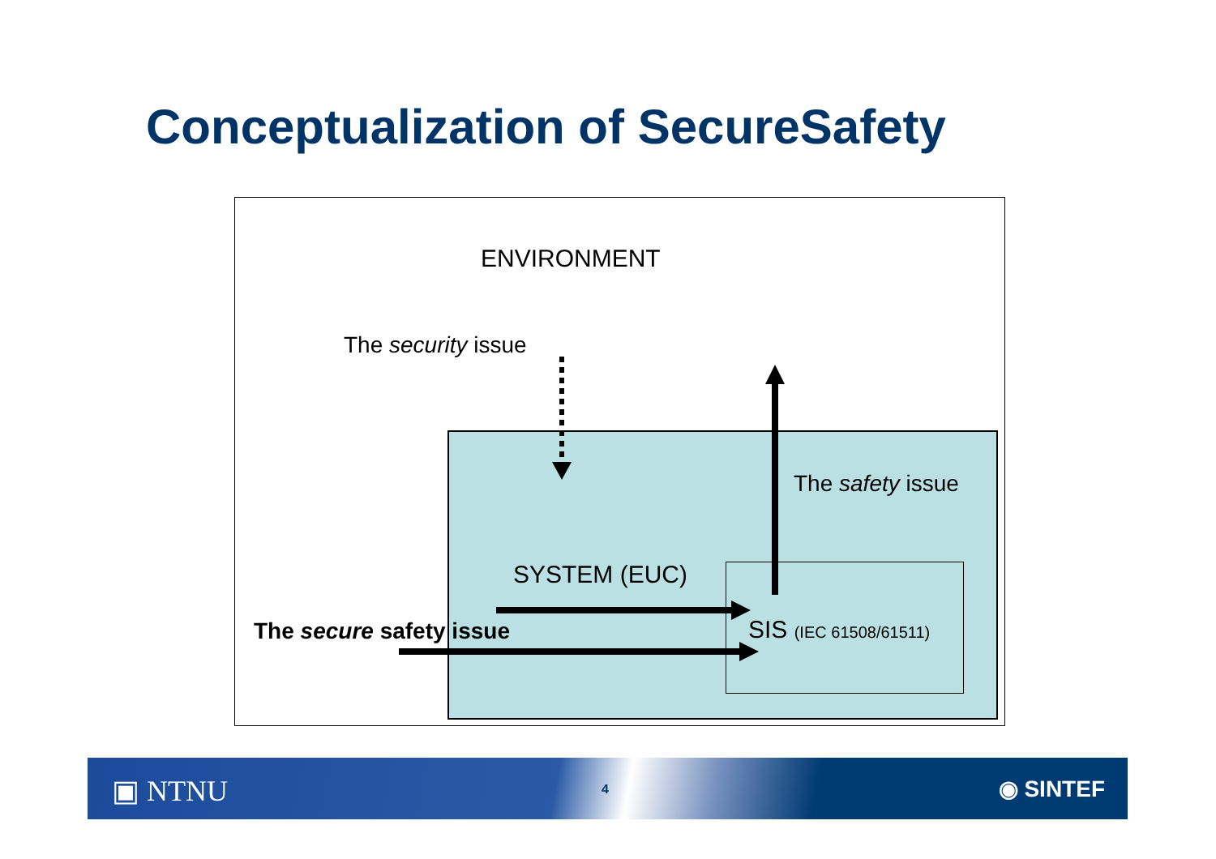Conceptualization of SecureSafety
ENVIRONMENT
The security issue
The safety issue
SYSTEM (EUC)
The secure safety issue SIS (IEC 61508/61511)
▣ NTNU 4 ◉ SINTEF